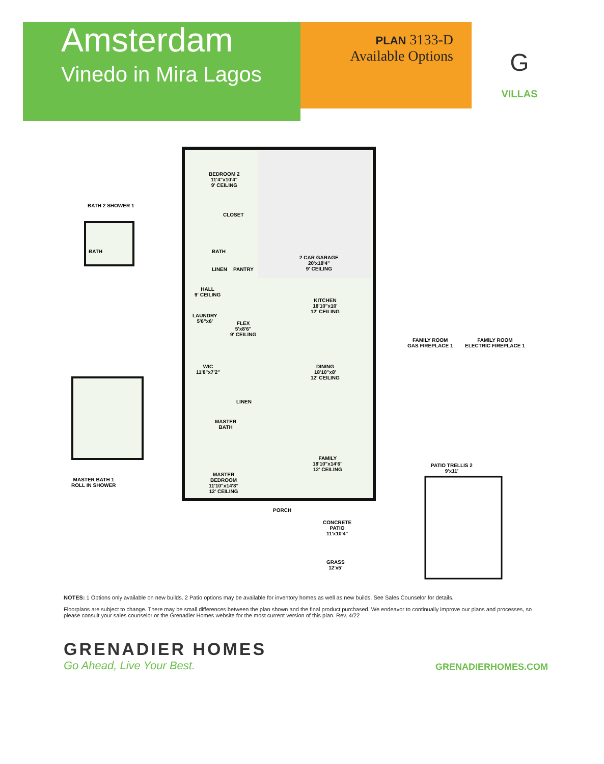Amsterdam
Vinedo in Mira Lagos
PLAN 3133-D
Available Options
G
VILLAS
BEDROOM 2
11'4"x10'4"
9' CEILING
BATH 2 SHOWER 1
BATH
CLOSET
BATH
LINEN PANTRY
2 CAR GARAGE
20'x18'4"
9' CEILING
HALL
9' CEILING
KITCHEN
18'10"x10'
12' CEILING
LAUNDRY
5'6"x6'
FLEX
5'x8'6"
9' CEILING
FAMILY ROOM
GAS FIREPLACE 1
FAMILY ROOM
ELECTRIC FIREPLACE 1
WIC
11'8"x7'2"
DINING
18'10"x8'
12' CEILING
LINEN
MASTER
BATH
FAMILY
18'10"x14'6"
12' CEILING
PATIO TRELLIS 2
9'x11'
MASTER BATH 1
ROLL IN SHOWER
MASTER
BEDROOM
11'10"x14'8"
12' CEILING
PORCH
CONCRETE
PATIO
11'x10'4"
GRASS
12'x5'
NOTES: 1 Options only available on new builds. 2 Patio options may be available for inventory homes as well as new builds. See Sales Counselor for details.
Floorplans are subject to change. There may be small differences between the plan shown and the final product purchased. We endeavor to continually improve our plans and processes, so please consult your sales counselor or the Grenadier Homes website for the most current version of this plan. Rev. 4/22
GRENADIER HOMES
Go Ahead, Live Your Best.
GRENADIERHOMES.COM